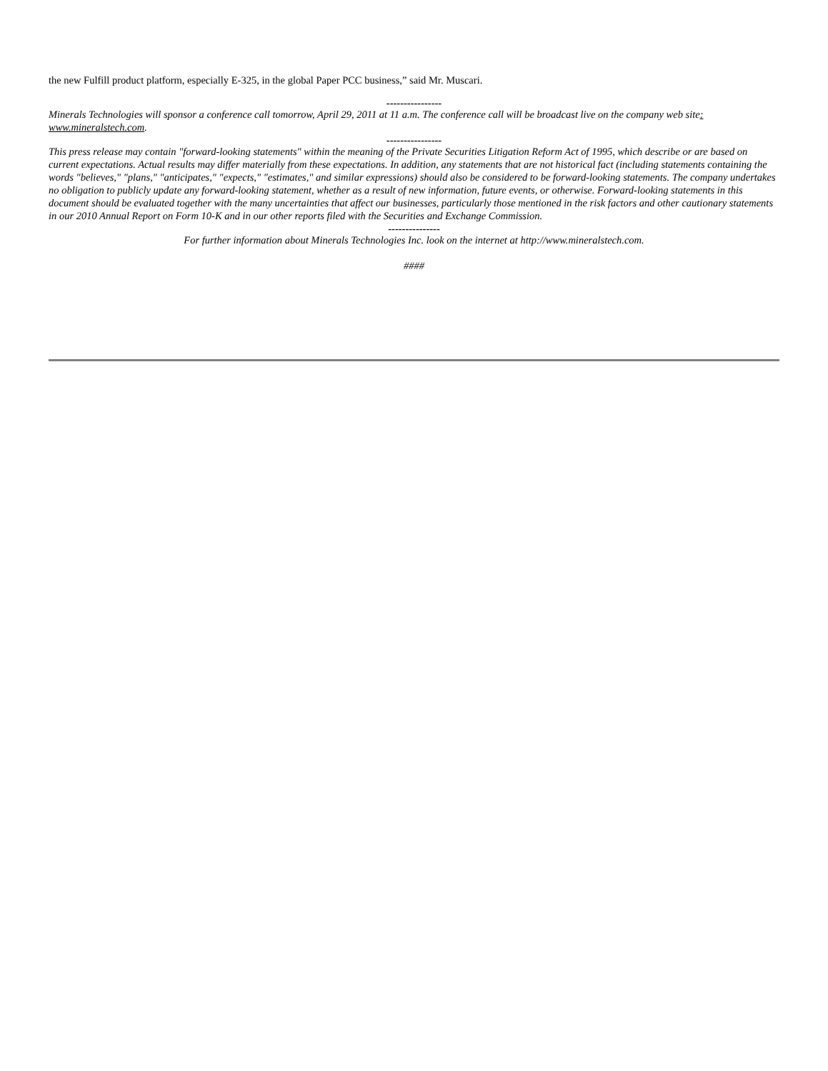the new Fulfill product platform, especially E-325, in the global Paper PCC business,” said Mr. Muscari.
----------------
Minerals Technologies will sponsor a conference call tomorrow, April 29, 2011 at 11 a.m. The conference call will be broadcast live on the company web site: www.mineralstech.com.
----------------
This press release may contain "forward-looking statements" within the meaning of the Private Securities Litigation Reform Act of 1995, which describe or are based on current expectations. Actual results may differ materially from these expectations. In addition, any statements that are not historical fact (including statements containing the words "believes," "plans," "anticipates," "expects," "estimates," and similar expressions) should also be considered to be forward-looking statements. The company undertakes no obligation to publicly update any forward-looking statement, whether as a result of new information, future events, or otherwise. Forward-looking statements in this document should be evaluated together with the many uncertainties that affect our businesses, particularly those mentioned in the risk factors and other cautionary statements in our 2010 Annual Report on Form 10-K and in our other reports filed with the Securities and Exchange Commission.
---------------
For further information about Minerals Technologies Inc. look on the internet at http://www.mineralstech.com.
####